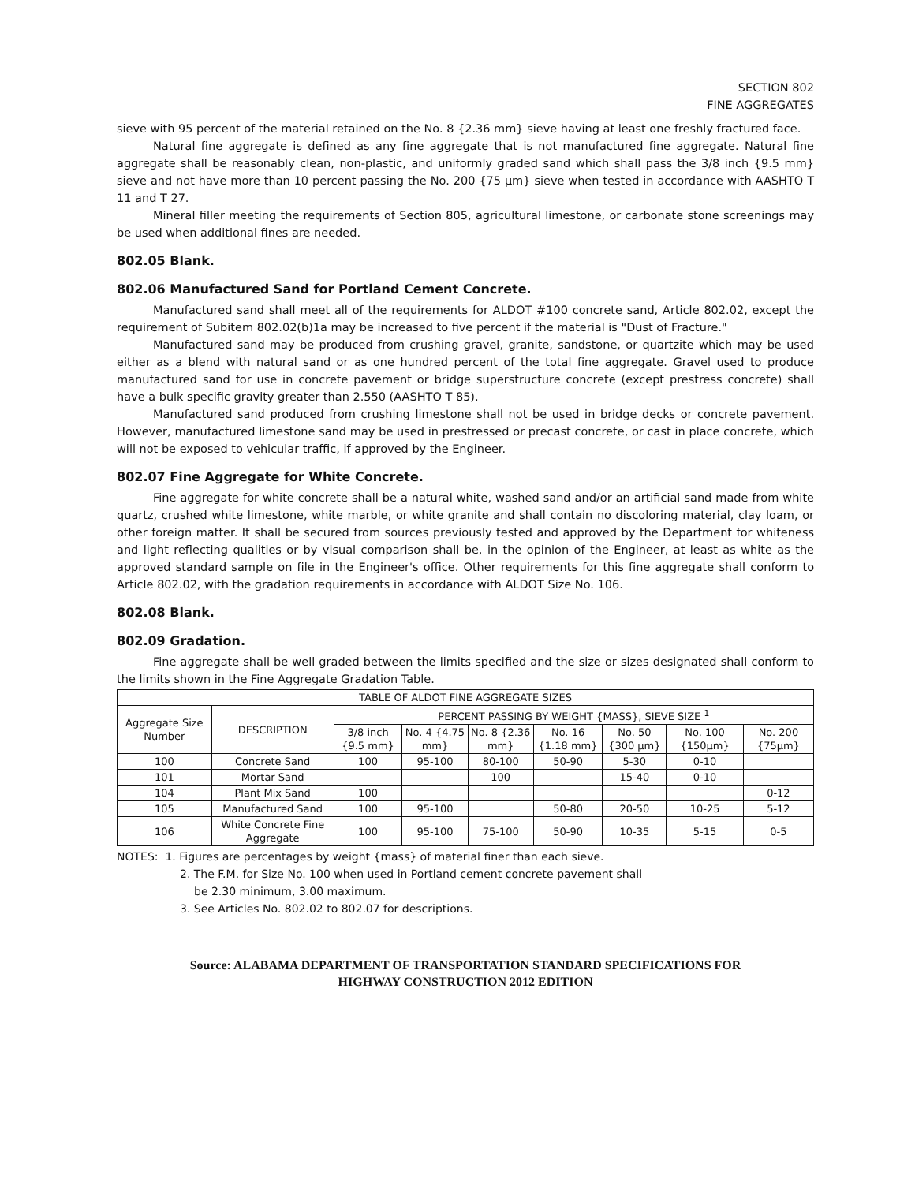SECTION 802
FINE AGGREGATES
sieve with 95 percent of the material retained on the No. 8 {2.36 mm} sieve having at least one freshly fractured face.
Natural fine aggregate is defined as any fine aggregate that is not manufactured fine aggregate. Natural fine aggregate shall be reasonably clean, non-plastic, and uniformly graded sand which shall pass the 3/8 inch {9.5 mm} sieve and not have more than 10 percent passing the No. 200 {75 µm} sieve when tested in accordance with AASHTO T 11 and T 27.
Mineral filler meeting the requirements of Section 805, agricultural limestone, or carbonate stone screenings may be used when additional fines are needed.
802.05 Blank.
802.06 Manufactured Sand for Portland Cement Concrete.
Manufactured sand shall meet all of the requirements for ALDOT #100 concrete sand, Article 802.02, except the requirement of Subitem 802.02(b)1a may be increased to five percent if the material is "Dust of Fracture."
Manufactured sand may be produced from crushing gravel, granite, sandstone, or quartzite which may be used either as a blend with natural sand or as one hundred percent of the total fine aggregate. Gravel used to produce manufactured sand for use in concrete pavement or bridge superstructure concrete (except prestress concrete) shall have a bulk specific gravity greater than 2.550 (AASHTO T 85).
Manufactured sand produced from crushing limestone shall not be used in bridge decks or concrete pavement. However, manufactured limestone sand may be used in prestressed or precast concrete, or cast in place concrete, which will not be exposed to vehicular traffic, if approved by the Engineer.
802.07 Fine Aggregate for White Concrete.
Fine aggregate for white concrete shall be a natural white, washed sand and/or an artificial sand made from white quartz, crushed white limestone, white marble, or white granite and shall contain no discoloring material, clay loam, or other foreign matter. It shall be secured from sources previously tested and approved by the Department for whiteness and light reflecting qualities or by visual comparison shall be, in the opinion of the Engineer, at least as white as the approved standard sample on file in the Engineer's office. Other requirements for this fine aggregate shall conform to Article 802.02, with the gradation requirements in accordance with ALDOT Size No. 106.
802.08 Blank.
802.09 Gradation.
Fine aggregate shall be well graded between the limits specified and the size or sizes designated shall conform to the limits shown in the Fine Aggregate Gradation Table.
| TABLE OF ALDOT FINE AGGREGATE SIZES | | | | | | | | |
| --- | --- | --- | --- | --- | --- | --- | --- | --- |
| Aggregate Size Number | DESCRIPTION | PERCENT PASSING BY WEIGHT {MASS}, SIEVE SIZE <sup>1</sup> | | | | | | |
| | | 3/8 inch {9.5 mm} | No. 4 {4.75 mm} | No. 8 {2.36 mm} | No. 16 {1.18 mm} | No. 50 {300 µm} | No. 100 {150µm} | No. 200 {75µm} |
| 100 | Concrete Sand | 100 | 95-100 | 80-100 | 50-90 | 5-30 | 0-10 | |
| 101 | Mortar Sand | | | 100 | | 15-40 | 0-10 | |
| 104 | Plant Mix Sand | 100 | | | | | | 0-12 |
| 105 | Manufactured Sand | 100 | 95-100 | | 50-80 | 20-50 | 10-25 | 5-12 |
| 106 | White Concrete Fine Aggregate | 100 | 95-100 | 75-100 | 50-90 | 10-35 | 5-15 | 0-5 |
NOTES: 1. Figures are percentages by weight {mass} of material finer than each sieve.
2. The F.M. for Size No. 100 when used in Portland cement concrete pavement shall
be 2.30 minimum, 3.00 maximum.
3. See Articles No. 802.02 to 802.07 for descriptions.
Source: ALABAMA DEPARTMENT OF TRANSPORTATION STANDARD SPECIFICATIONS FOR
HIGHWAY CONSTRUCTION 2012 EDITION